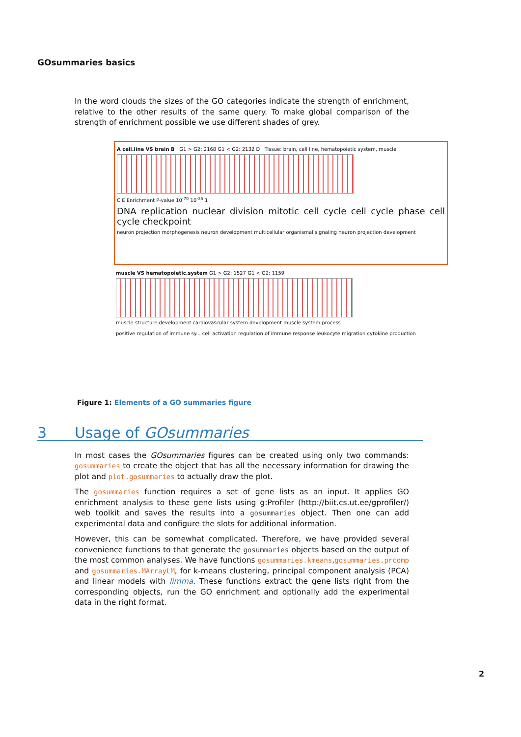GOsummaries basics
In the word clouds the sizes of the GO categories indicate the strength of enrichment, relative to the other results of the same query. To make global comparison of the strength of enrichment possible we use different shades of grey.
A cell.line VS brain B G1 > G2: 2168 G1 < G2: 2132 D Tissue: brain, cell line, hematopoietic system, muscle
C E Enrichment P-value 10<sup>-70</sup> 10<sup>-35</sup> 1
DNA replication nuclear division mitotic cell cycle cell cycle phase cell cycle checkpoint
neuron projection morphogenesis neuron development multicellular organismal signaling neuron projection development
muscle VS hematopoietic.system G1 > G2: 1527 G1 < G2: 1159
muscle structure development cardiovascular system development muscle system process
positive regulation of immune sy... cell activation regulation of immune response leukocyte migration cytokine production
Figure 1: Elements of a GO summaries figure
3 Usage of GOsummaries
In most cases the GOsummaries figures can be created using only two commands: gosummaries to create the object that has all the necessary information for drawing the plot and plot.gosummaries to actually draw the plot.
The gosummaries function requires a set of gene lists as an input. It applies GO enrichment analysis to these gene lists using g:Profiler (http://biit.cs.ut.ee/gprofiler/) web toolkit and saves the results into a gosummaries object. Then one can add experimental data and configure the slots for additional information.
However, this can be somewhat complicated. Therefore, we have provided several convenience functions to that generate the gosummaries objects based on the output of the most common analyses. We have functions gosummaries.kmeans,gosummaries.prcomp and gosummaries.MArrayLM, for k-means clustering, principal component analysis (PCA) and linear models with limma. These functions extract the gene lists right from the corresponding objects, run the GO enrichment and optionally add the experimental data in the right format.
2